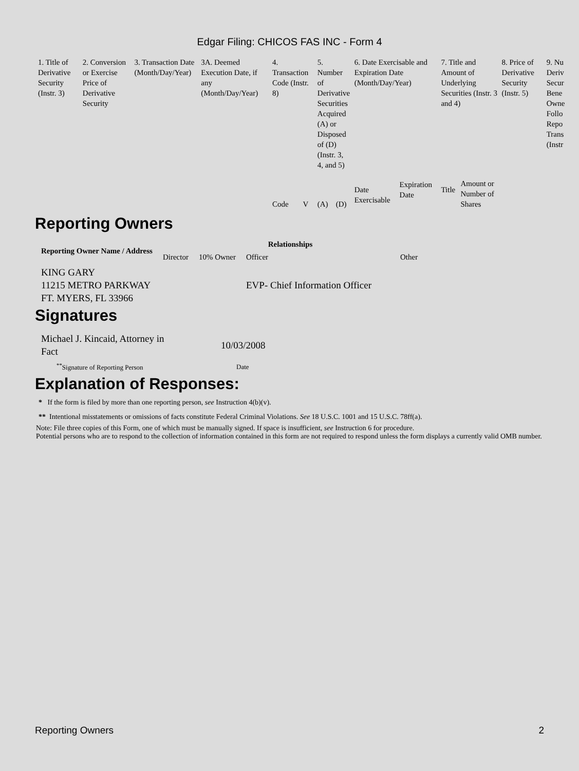Edgar Filing: CHICOS FAS INC - Form 4
| 1. Title of Derivative Security (Instr. 3) | 2. Conversion or Exercise Price of Derivative Security | 3. Transaction Date (Month/Day/Year) | 3A. Deemed Execution Date, if any (Month/Day/Year) | 4. Transaction Code (Instr. 8) | | 5. Number of Derivative Securities Acquired (A) or Disposed of (D) (Instr. 3, 4, and 5) | | 6. Date Exercisable and Expiration Date (Month/Day/Year) | | 7. Title and Amount of Underlying Securities (Instr. 3 and 4) | | 8. Price of Derivative Security (Instr. 5) | 9. Nu Deriv Secur Bene Owne Follo Repo Trans (Instr |
| | | | | Code | V | (A) | (D) | Date Exercisable | Expiration Date | Title | Amount or Number of Shares | | |
Reporting Owners
| Reporting Owner Name / Address | Relationships | | | |
| --- | --- | --- | --- | --- |
| | Director | 10% Owner | Officer | Other |
| KING GARY 11215 METRO PARKWAY FT. MYERS, FL 33966 | | | EVP- Chief Information Officer | |
Signatures
| Michael J. Kincaid, Attorney in Fact | 10/03/2008 |
| <sup>**</sup> Signature of Reporting Person | Date |
Explanation of Responses:
* If the form is filed by more than one reporting person, see Instruction 4(b)(v).
** Intentional misstatements or omissions of facts constitute Federal Criminal Violations. See 18 U.S.C. 1001 and 15 U.S.C. 78ff(a).
Note: File three copies of this Form, one of which must be manually signed. If space is insufficient, see Instruction 6 for procedure.
Potential persons who are to respond to the collection of information contained in this form are not required to respond unless the form displays a currently valid OMB number.
Reporting Owners 2